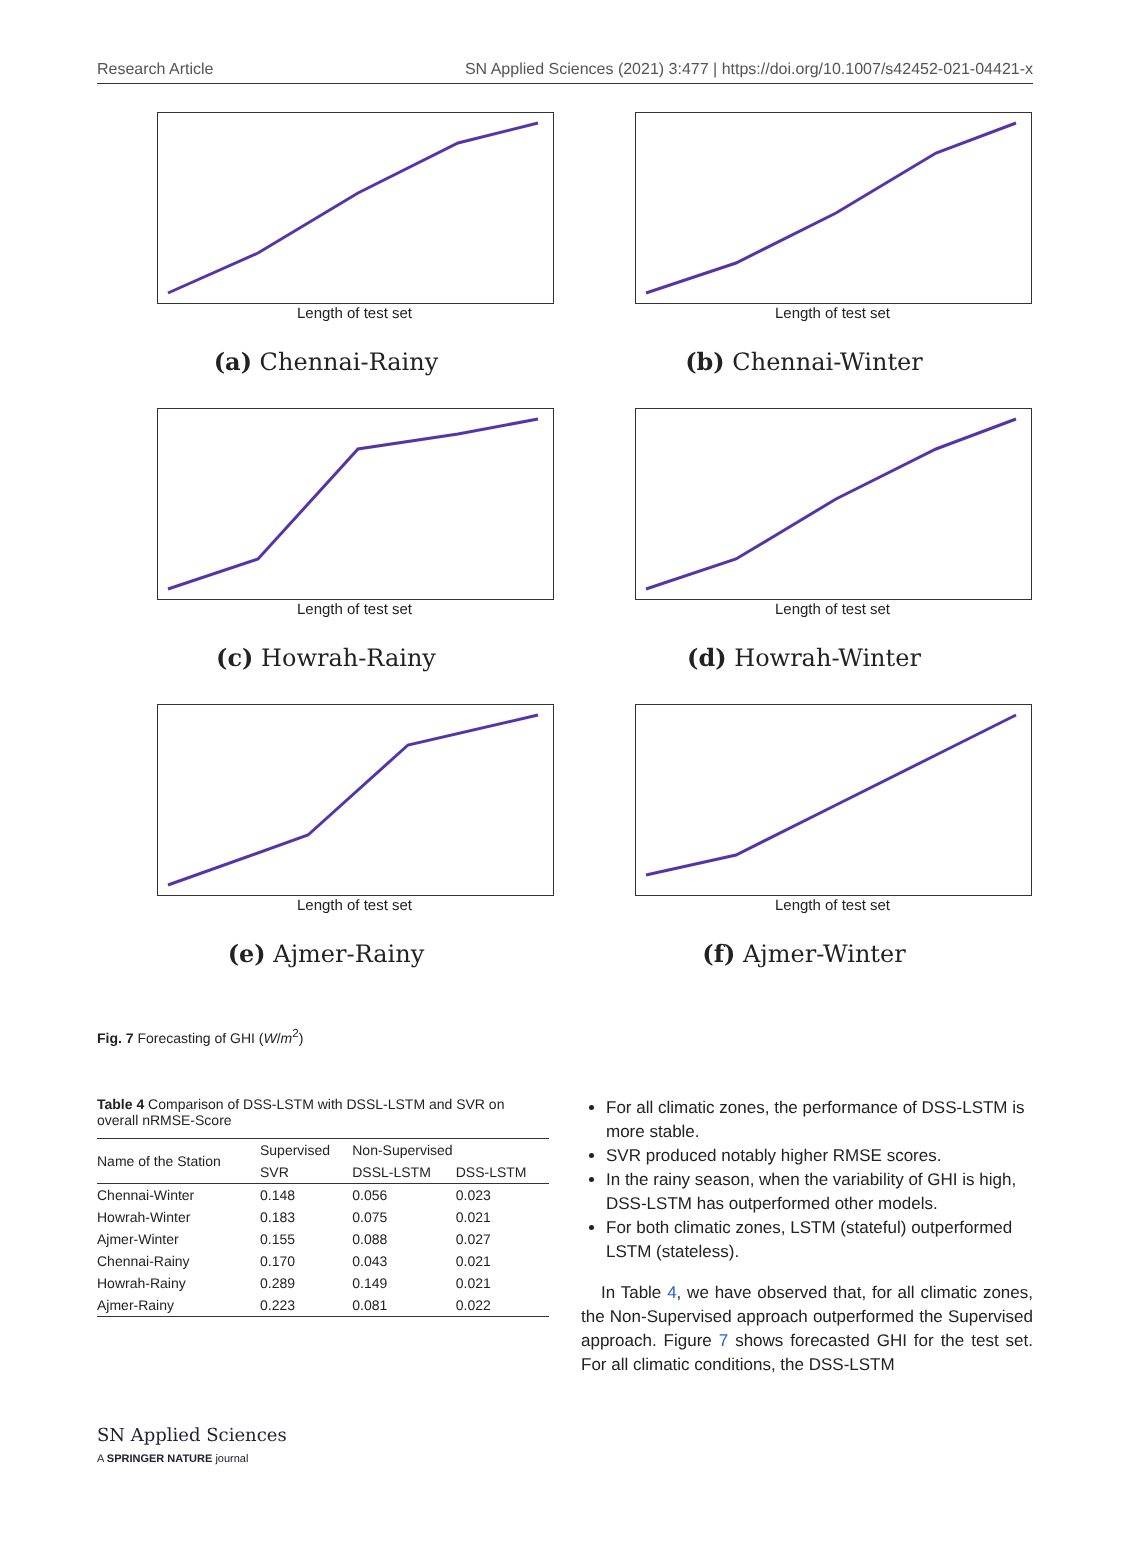Research Article SN Applied Sciences (2021) 3:477 | https://doi.org/10.1007/s42452-021-04421-x
Length of test set
(a) Chennai-Rainy
Length of test set
(b) Chennai-Winter
Length of test set
(c) Howrah-Rainy
Length of test set
(d) Howrah-Winter
Length of test set
(e) Ajmer-Rainy
Length of test set
(f) Ajmer-Winter
Fig. 7 Forecasting of GHI (W/m<sup>2</sup>)
Table 4 Comparison of DSS-LSTM with DSSL-LSTM and SVR on overall nRMSE-Score
| Name of the Station | Supervised | Non-Supervised | |
| --- | --- | --- | --- |
| | SVR | DSSL-LSTM | DSS-LSTM |
| Chennai-Winter | 0.148 | 0.056 | 0.023 |
| Howrah-Winter | 0.183 | 0.075 | 0.021 |
| Ajmer-Winter | 0.155 | 0.088 | 0.027 |
| Chennai-Rainy | 0.170 | 0.043 | 0.021 |
| Howrah-Rainy | 0.289 | 0.149 | 0.021 |
| Ajmer-Rainy | 0.223 | 0.081 | 0.022 |
For all climatic zones, the performance of DSS-LSTM is more stable.
SVR produced notably higher RMSE scores.
In the rainy season, when the variability of GHI is high, DSS-LSTM has outperformed other models.
For both climatic zones, LSTM (stateful) outperformed LSTM (stateless).
In Table 4, we have observed that, for all climatic zones, the Non-Supervised approach outperformed the Supervised approach. Figure 7 shows forecasted GHI for the test set. For all climatic conditions, the DSS-LSTM
SN Applied Sciences
A SPRINGER NATURE journal